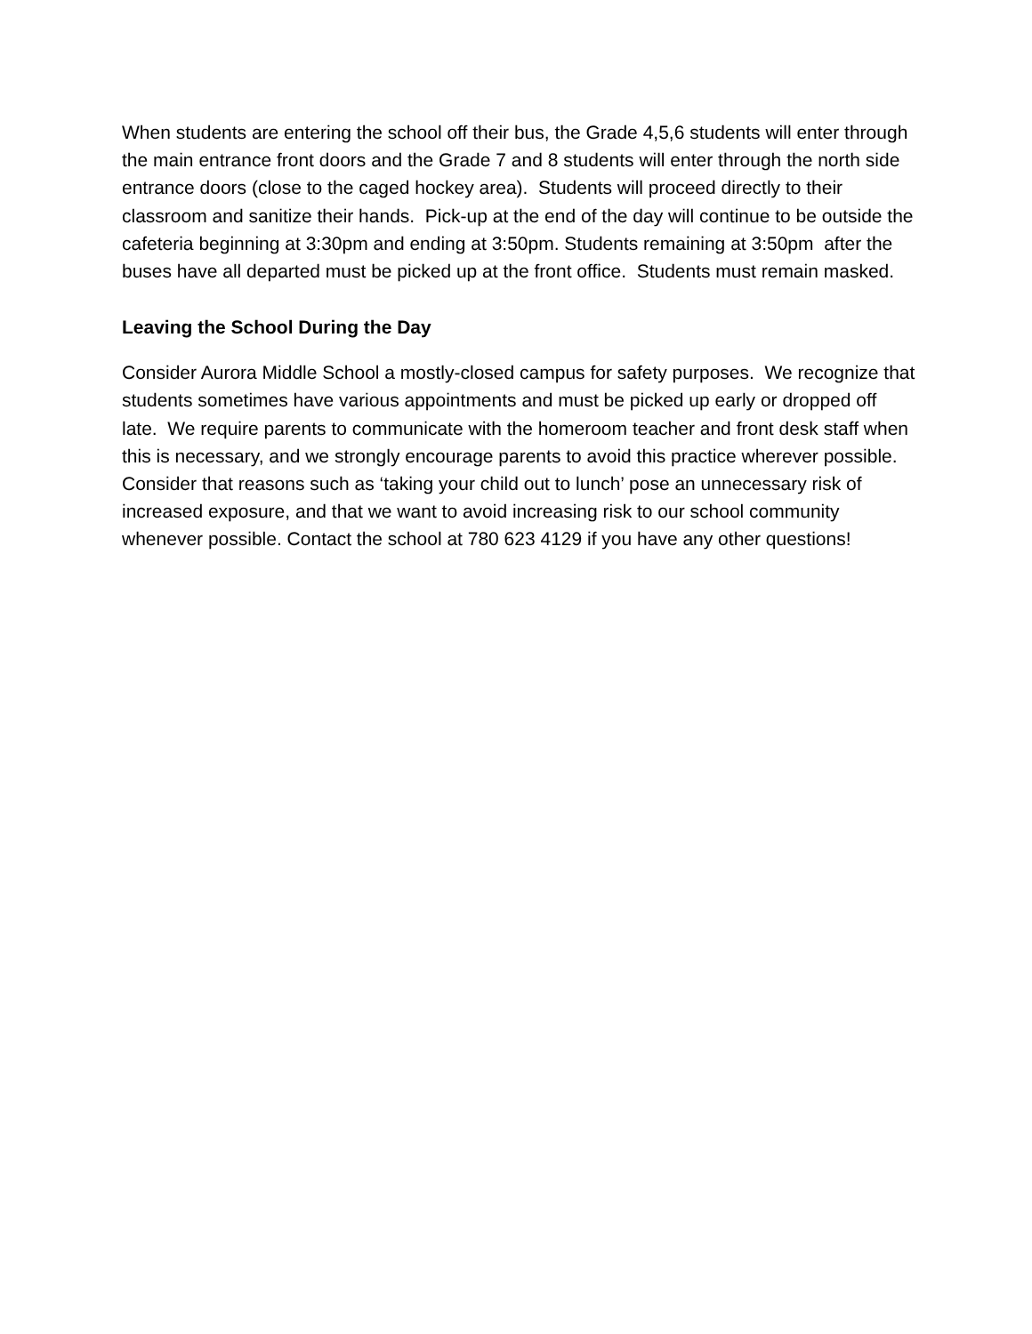When students are entering the school off their bus, the Grade 4,5,6 students will enter through the main entrance front doors and the Grade 7 and 8 students will enter through the north side entrance doors (close to the caged hockey area). Students will proceed directly to their classroom and sanitize their hands. Pick-up at the end of the day will continue to be outside the cafeteria beginning at 3:30pm and ending at 3:50pm. Students remaining at 3:50pm after the buses have all departed must be picked up at the front office. Students must remain masked.
Leaving the School During the Day
Consider Aurora Middle School a mostly-closed campus for safety purposes. We recognize that students sometimes have various appointments and must be picked up early or dropped off late. We require parents to communicate with the homeroom teacher and front desk staff when this is necessary, and we strongly encourage parents to avoid this practice wherever possible. Consider that reasons such as ‘taking your child out to lunch’ pose an unnecessary risk of increased exposure, and that we want to avoid increasing risk to our school community whenever possible. Contact the school at 780 623 4129 if you have any other questions!